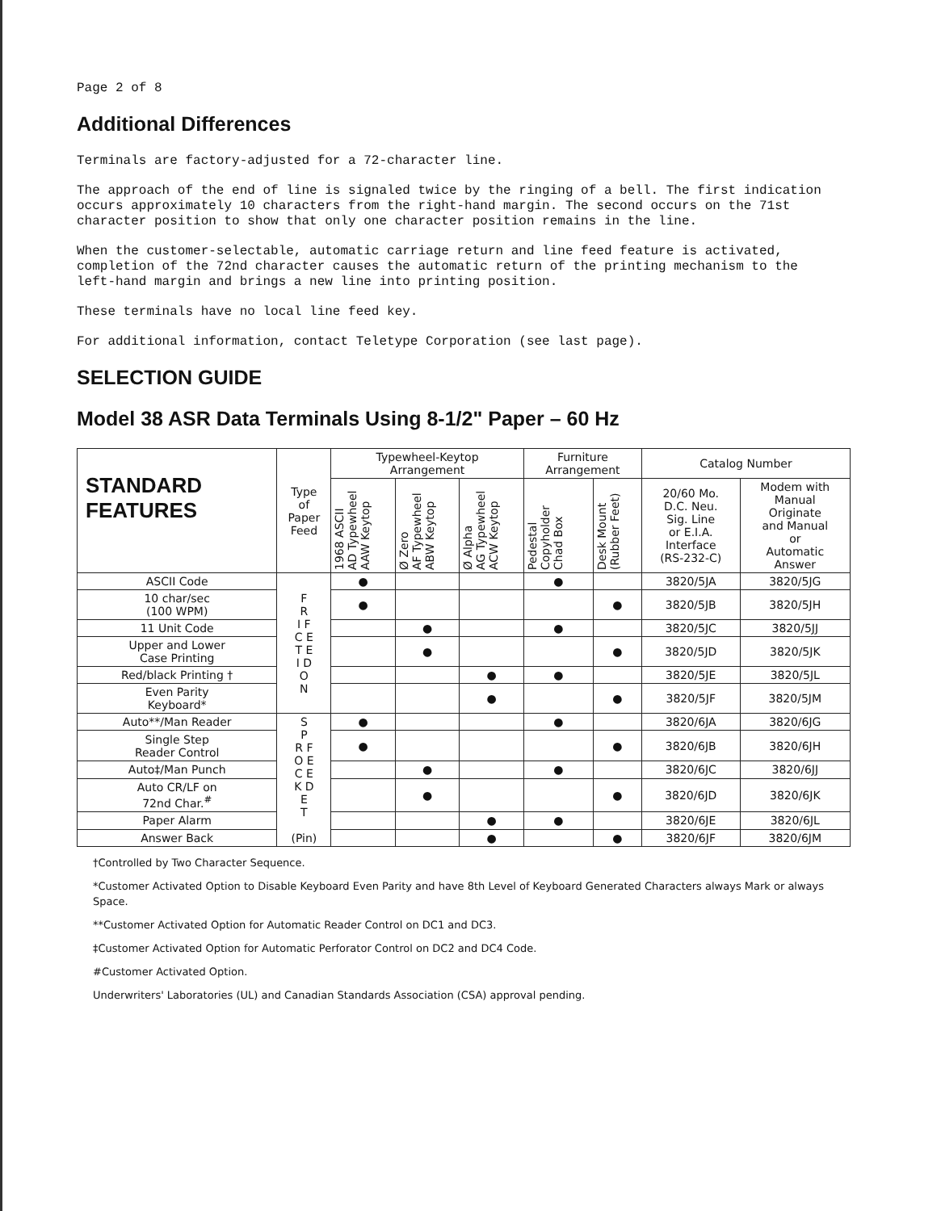Page 2 of 8
Additional Differences
Terminals are factory-adjusted for a 72-character line.
The approach of the end of line is signaled twice by the ringing of a bell. The first indication occurs approximately 10 characters from the right-hand margin. The second occurs on the 71st character position to show that only one character position remains in the line.
When the customer-selectable, automatic carriage return and line feed feature is activated, completion of the 72nd character causes the automatic return of the printing mechanism to the left-hand margin and brings a new line into printing position.
These terminals have no local line feed key.
For additional information, contact Teletype Corporation (see last page).
SELECTION GUIDE
Model 38 ASR Data Terminals Using 8-1/2" Paper – 60 Hz
| STANDARD FEATURES | Type of Paper Feed | Typewheel-Keytop Arrangement | | | Furniture Arrangement | | Catalog Number | |
| --- | --- | --- | --- | --- | --- | --- | --- | --- |
| | | 1968 ASCII AD Typewheel AAW Keytop | Ø Zero AF Typewheel ABW Keytop | Ø Alpha AG Typewheel ACW Keytop | Pedestal Copyholder Chad Box | Desk Mount (Rubber Feet) | 20/60 Mo. D.C. Neu. Sig. Line or E.I.A. Interface (RS-232-C) | Modem with Manual Originate and Manual or Automatic Answer |
| ASCII Code | F R I F C E T E I D O N | ● | | | ● | | 3820/5JA | 3820/5JG |
| 10 char/sec (100 WPM) | | ● | | | | ● | 3820/5JB | 3820/5JH |
| 11 Unit Code | | | ● | | ● | | 3820/5JC | 3820/5JJ |
| Upper and Lower Case Printing | | | ● | | | ● | 3820/5JD | 3820/5JK |
| Red/black Printing † | | | | ● | ● | | 3820/5JE | 3820/5JL |
| Even Parity Keyboard* | | | | ● | | ● | 3820/5JF | 3820/5JM |
| Auto**/Man Reader | S P R F O E C E K D E T (Pin) | ● | | | ● | | 3820/6JA | 3820/6JG |
| Single Step Reader Control | | ● | | | | ● | 3820/6JB | 3820/6JH |
| Auto‡/Man Punch | | | ● | | ● | | 3820/6JC | 3820/6JJ |
| Auto CR/LF on 72nd Char.<sup>#</sup> | | | ● | | | ● | 3820/6JD | 3820/6JK |
| Paper Alarm | | | | ● | ● | | 3820/6JE | 3820/6JL |
| Answer Back | | | | ● | | ● | 3820/6JF | 3820/6JM |
†Controlled by Two Character Sequence.
*Customer Activated Option to Disable Keyboard Even Parity and have 8th Level of Keyboard Generated Characters always Mark or always Space.
**Customer Activated Option for Automatic Reader Control on DC1 and DC3.
‡Customer Activated Option for Automatic Perforator Control on DC2 and DC4 Code.
#Customer Activated Option.
Underwriters' Laboratories (UL) and Canadian Standards Association (CSA) approval pending.